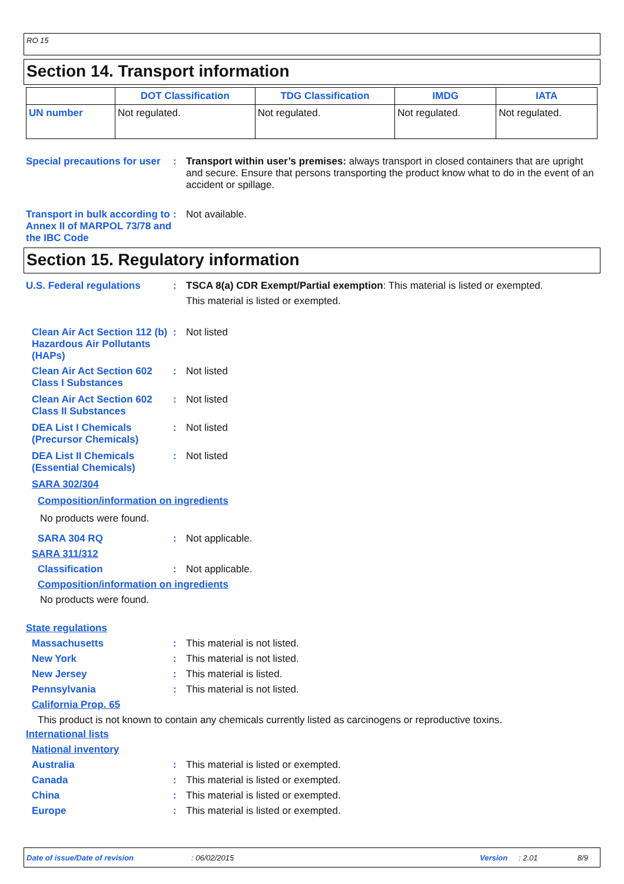RO 15
Section 14. Transport information
| | DOT Classification | TDG Classification | IMDG | IATA |
| --- | --- | --- | --- | --- |
| UN number | Not regulated. | Not regulated. | Not regulated. | Not regulated. |
Special precautions for user
: Transport within user’s premises: always transport in closed containers that are upright and secure. Ensure that persons transporting the product know what to do in the event of an accident or spillage.
Transport in bulk according to Annex II of MARPOL 73/78 and the IBC Code
: Not available.
Section 15. Regulatory information
U.S. Federal regulations : TSCA 8(a) CDR Exempt/Partial exemption: This material is listed or exempted.
This material is listed or exempted.
Clean Air Act Section 112 (b) Hazardous Air Pollutants (HAPs)
: Not listed
Clean Air Act Section 602 Class I Substances
: Not listed
Clean Air Act Section 602 Class II Substances
: Not listed
DEA List I Chemicals (Precursor Chemicals)
: Not listed
DEA List II Chemicals (Essential Chemicals)
: Not listed
SARA 302/304
Composition/information on ingredients
No products were found.
SARA 304 RQ : Not applicable.
SARA 311/312
Classification : Not applicable.
Composition/information on ingredients
No products were found.
State regulations
Massachusetts : This material is not listed.
New York : This material is not listed.
New Jersey : This material is listed.
Pennsylvania : This material is not listed.
California Prop. 65
This product is not known to contain any chemicals currently listed as carcinogens or reproductive toxins.
International lists
National inventory
Australia : This material is listed or exempted.
Canada : This material is listed or exempted.
China : This material is listed or exempted.
Europe : This material is listed or exempted.
Date of issue/Date of revision: 06/02/2015 Version: 2.01 8/9